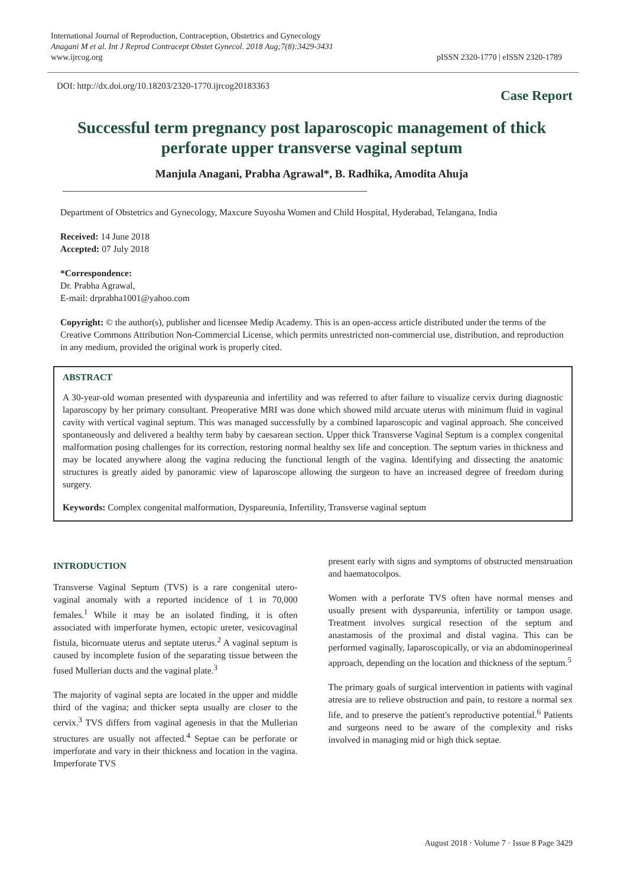International Journal of Reproduction, Contraception, Obstetrics and Gynecology
Anagani M et al. Int J Reprod Contracept Obstet Gynecol. 2018 Aug;7(8):3429-3431
www.ijrcog.org
pISSN 2320-1770 | eISSN 2320-1789
DOI: http://dx.doi.org/10.18203/2320-1770.ijrcog20183363
Case Report
Successful term pregnancy post laparoscopic management of thick perforate upper transverse vaginal septum
Manjula Anagani, Prabha Agrawal*, B. Radhika, Amodita Ahuja
Department of Obstetrics and Gynecology, Maxcure Suyosha Women and Child Hospital, Hyderabad, Telangana, India
Received: 14 June 2018
Accepted: 07 July 2018
*Correspondence:
Dr. Prabha Agrawal,
E-mail: drprabha1001@yahoo.com
Copyright: © the author(s), publisher and licensee Medip Academy. This is an open-access article distributed under the terms of the Creative Commons Attribution Non-Commercial License, which permits unrestricted non-commercial use, distribution, and reproduction in any medium, provided the original work is properly cited.
ABSTRACT
A 30-year-old woman presented with dyspareunia and infertility and was referred to after failure to visualize cervix during diagnostic laparoscopy by her primary consultant. Preoperative MRI was done which showed mild arcuate uterus with minimum fluid in vaginal cavity with vertical vaginal septum. This was managed successfully by a combined laparoscopic and vaginal approach. She conceived spontaneously and delivered a healthy term baby by caesarean section. Upper thick Transverse Vaginal Septum is a complex congenital malformation posing challenges for its correction, restoring normal healthy sex life and conception. The septum varies in thickness and may be located anywhere along the vagina reducing the functional length of the vagina. Identifying and dissecting the anatomic structures is greatly aided by panoramic view of laparoscope allowing the surgeon to have an increased degree of freedom during surgery.
Keywords: Complex congenital malformation, Dyspareunia, Infertility, Transverse vaginal septum
INTRODUCTION
Transverse Vaginal Septum (TVS) is a rare congenital utero- vaginal anomaly with a reported incidence of 1 in 70,000 females.<sup>1</sup> While it may be an isolated finding, it is often associated with imperforate hymen, ectopic ureter, vesicovaginal fistula, bicornuate uterus and septate uterus.<sup>2</sup> A vaginal septum is caused by incomplete fusion of the separating tissue between the fused Mullerian ducts and the vaginal plate.<sup>3</sup>
The majority of vaginal septa are located in the upper and middle third of the vagina; and thicker septa usually are closer to the cervix.<sup>3</sup> TVS differs from vaginal agenesis in that the Mullerian structures are usually not affected.<sup>4</sup> Septae can be perforate or imperforate and vary in their thickness and location in the vagina. Imperforate TVS
present early with signs and symptoms of obstructed menstruation and haematocolpos.
Women with a perforate TVS often have normal menses and usually present with dyspareunia, infertility or tampon usage. Treatment involves surgical resection of the septum and anastamosis of the proximal and distal vagina. This can be performed vaginally, laparoscopically, or via an abdominoperineal approach, depending on the location and thickness of the septum.<sup>5</sup>
The primary goals of surgical intervention in patients with vaginal atresia are to relieve obstruction and pain, to restore a normal sex life, and to preserve the patient's reproductive potential.<sup>6</sup> Patients and surgeons need to be aware of the complexity and risks involved in managing mid or high thick septae.
August 2018 · Volume 7 · Issue 8 Page 3429